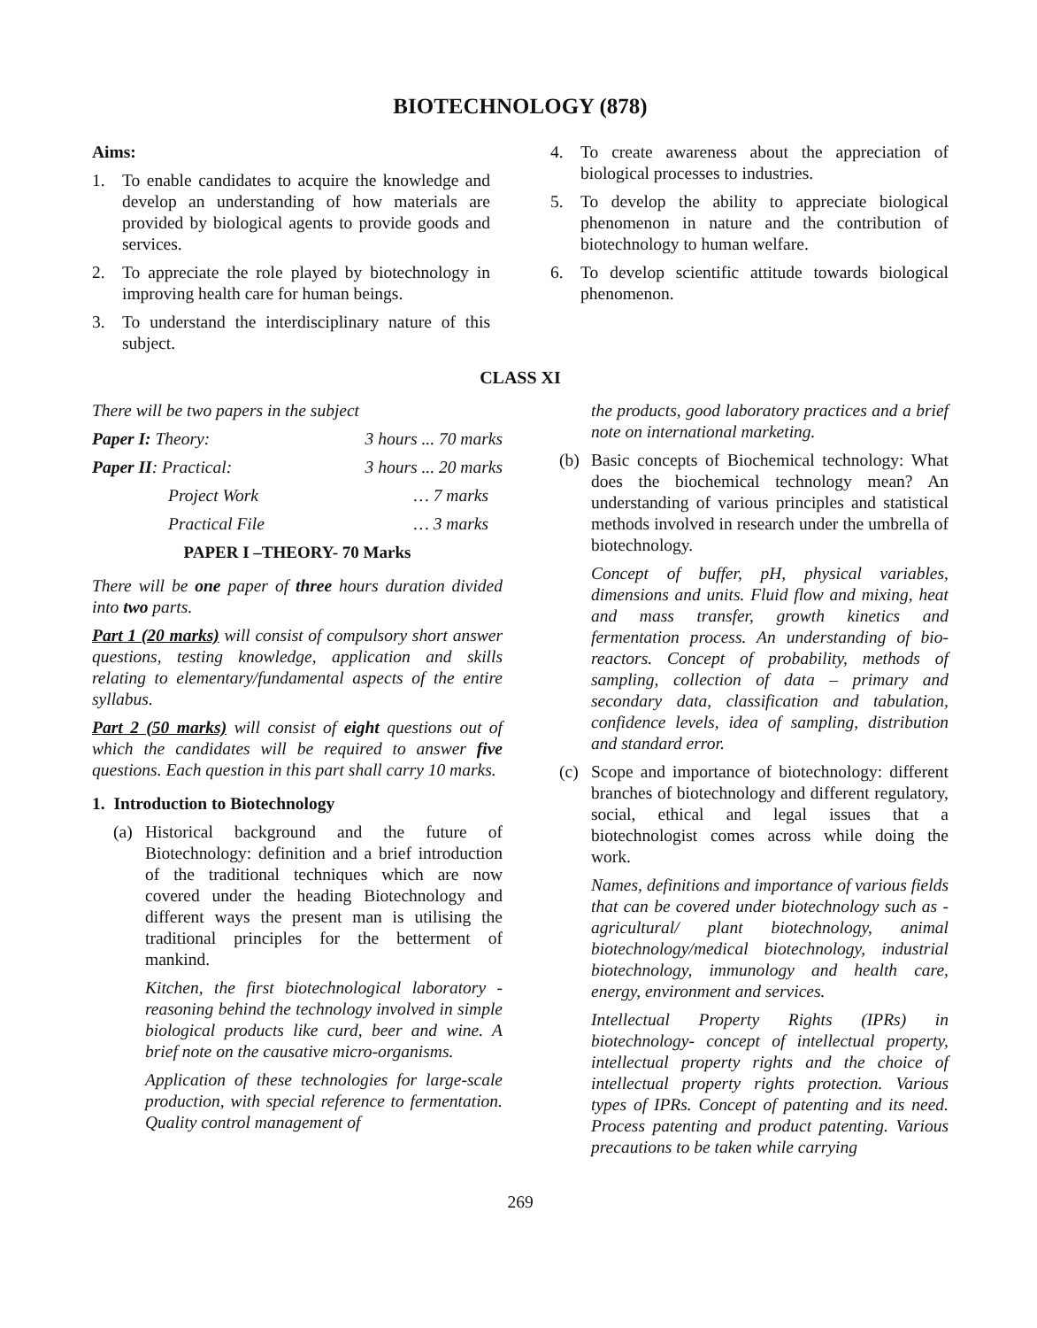BIOTECHNOLOGY (878)
Aims:
1. To enable candidates to acquire the knowledge and develop an understanding of how materials are provided by biological agents to provide goods and services.
2. To appreciate the role played by biotechnology in improving health care for human beings.
3. To understand the interdisciplinary nature of this subject.
4. To create awareness about the appreciation of biological processes to industries.
5. To develop the ability to appreciate biological phenomenon in nature and the contribution of biotechnology to human welfare.
6. To develop scientific attitude towards biological phenomenon.
CLASS XI
There will be two papers in the subject
Paper I: Theory: 3 hours ... 70 marks
Paper II: Practical: 3 hours ... 20 marks
Project Work … 7 marks
Practical File … 3 marks
PAPER I –THEORY- 70 Marks
There will be one paper of three hours duration divided into two parts.
Part 1 (20 marks) will consist of compulsory short answer questions, testing knowledge, application and skills relating to elementary/fundamental aspects of the entire syllabus.
Part 2 (50 marks) will consist of eight questions out of which the candidates will be required to answer five questions. Each question in this part shall carry 10 marks.
1. Introduction to Biotechnology
(a) Historical background and the future of Biotechnology: definition and a brief introduction of the traditional techniques which are now covered under the heading Biotechnology and different ways the present man is utilising the traditional principles for the betterment of mankind.
Kitchen, the first biotechnological laboratory - reasoning behind the technology involved in simple biological products like curd, beer and wine. A brief note on the causative micro-organisms.
Application of these technologies for large-scale production, with special reference to fermentation. Quality control management of
the products, good laboratory practices and a brief note on international marketing.
(b) Basic concepts of Biochemical technology: What does the biochemical technology mean? An understanding of various principles and statistical methods involved in research under the umbrella of biotechnology.
Concept of buffer, pH, physical variables, dimensions and units. Fluid flow and mixing, heat and mass transfer, growth kinetics and fermentation process. An understanding of bio-reactors. Concept of probability, methods of sampling, collection of data – primary and secondary data, classification and tabulation, confidence levels, idea of sampling, distribution and standard error.
(c) Scope and importance of biotechnology: different branches of biotechnology and different regulatory, social, ethical and legal issues that a biotechnologist comes across while doing the work.
Names, definitions and importance of various fields that can be covered under biotechnology such as - agricultural/ plant biotechnology, animal biotechnology/medical biotechnology, industrial biotechnology, immunology and health care, energy, environment and services.
Intellectual Property Rights (IPRs) in biotechnology- concept of intellectual property, intellectual property rights and the choice of intellectual property rights protection. Various types of IPRs. Concept of patenting and its need. Process patenting and product patenting. Various precautions to be taken while carrying
269